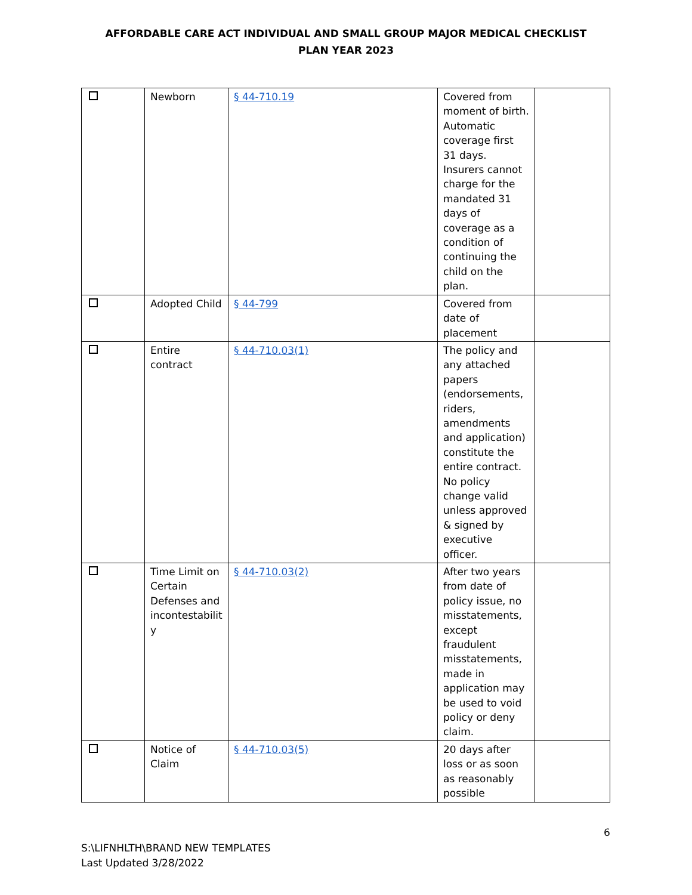AFFORDABLE CARE ACT INDIVIDUAL AND SMALL GROUP MAJOR MEDICAL CHECKLIST
PLAN YEAR 2023
| | Newborn | § 44-710.19 | Covered from moment of birth. Automatic coverage first 31 days. Insurers cannot charge for the mandated 31 days of coverage as a condition of continuing the child on the plan. | |
| | Adopted Child | § 44-799 | Covered from date of placement | |
| | Entire contract | § 44-710.03(1) | The policy and any attached papers (endorsements, riders, amendments and application) constitute the entire contract. No policy change valid unless approved & signed by executive officer. | |
| | Time Limit on Certain Defenses and incontestabilit y | § 44-710.03(2) | After two years from date of policy issue, no misstatements, except fraudulent misstatements, made in application may be used to void policy or deny claim. | |
| | Notice of Claim | § 44-710.03(5) | 20 days after loss or as soon as reasonably possible | |
6
S:\LIFNHLTH\BRAND NEW TEMPLATES
Last Updated 3/28/2022